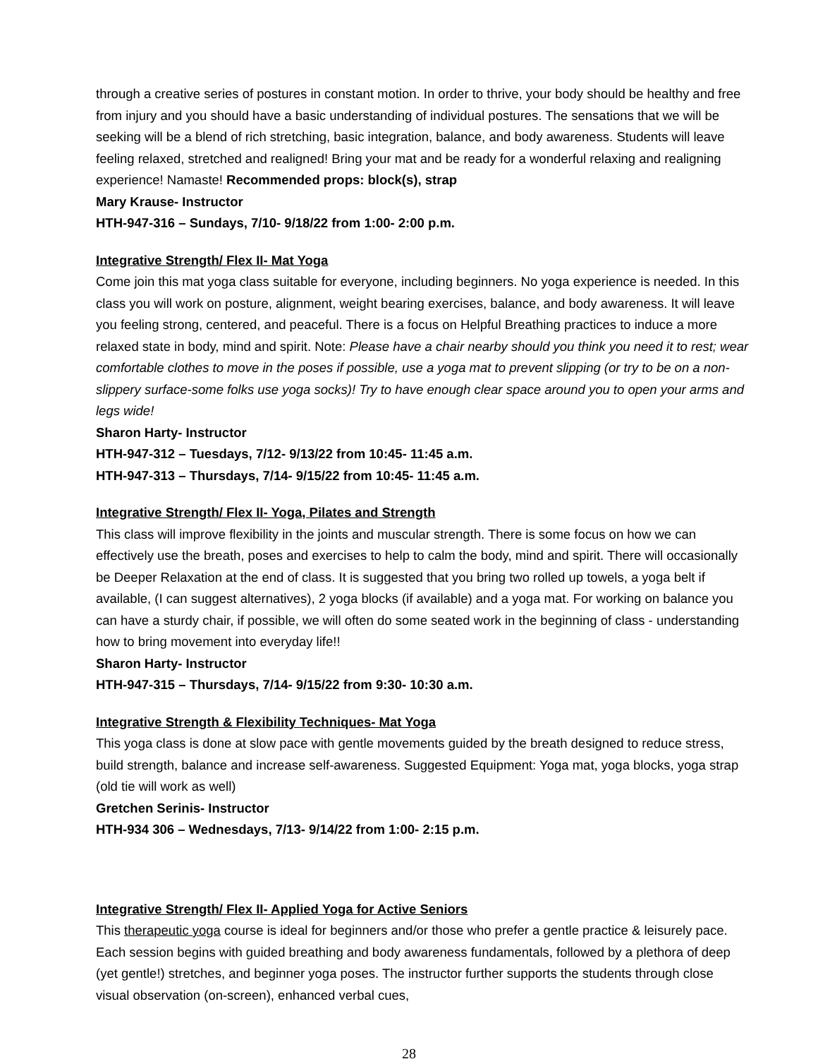through a creative series of postures in constant motion. In order to thrive, your body should be healthy and free from injury and you should have a basic understanding of individual postures. The sensations that we will be seeking will be a blend of rich stretching, basic integration, balance, and body awareness. Students will leave feeling relaxed, stretched and realigned! Bring your mat and be ready for a wonderful relaxing and realigning experience! Namaste! Recommended props: block(s), strap
Mary Krause- Instructor
HTH-947-316 – Sundays, 7/10- 9/18/22 from 1:00- 2:00 p.m.
Integrative Strength/ Flex II- Mat Yoga
Come join this mat yoga class suitable for everyone, including beginners. No yoga experience is needed. In this class you will work on posture, alignment, weight bearing exercises, balance, and body awareness. It will leave you feeling strong, centered, and peaceful. There is a focus on Helpful Breathing practices to induce a more relaxed state in body, mind and spirit. Note: Please have a chair nearby should you think you need it to rest; wear comfortable clothes to move in the poses if possible, use a yoga mat to prevent slipping (or try to be on a non-slippery surface-some folks use yoga socks)! Try to have enough clear space around you to open your arms and legs wide!
Sharon Harty- Instructor
HTH-947-312 – Tuesdays, 7/12- 9/13/22 from 10:45- 11:45 a.m.
HTH-947-313 – Thursdays, 7/14- 9/15/22 from 10:45- 11:45 a.m.
Integrative Strength/ Flex II- Yoga, Pilates and Strength
This class will improve flexibility in the joints and muscular strength. There is some focus on how we can effectively use the breath, poses and exercises to help to calm the body, mind and spirit. There will occasionally be Deeper Relaxation at the end of class. It is suggested that you bring two rolled up towels, a yoga belt if available, (I can suggest alternatives), 2 yoga blocks (if available) and a yoga mat. For working on balance you can have a sturdy chair, if possible, we will often do some seated work in the beginning of class - understanding how to bring movement into everyday life!!
Sharon Harty- Instructor
HTH-947-315 – Thursdays, 7/14- 9/15/22 from 9:30- 10:30 a.m.
Integrative Strength & Flexibility Techniques- Mat Yoga
This yoga class is done at slow pace with gentle movements guided by the breath designed to reduce stress, build strength, balance and increase self-awareness. Suggested Equipment: Yoga mat, yoga blocks, yoga strap (old tie will work as well)
Gretchen Serinis- Instructor
HTH-934 306 – Wednesdays, 7/13- 9/14/22 from 1:00- 2:15 p.m.
Integrative Strength/ Flex II- Applied Yoga for Active Seniors
This therapeutic yoga course is ideal for beginners and/or those who prefer a gentle practice & leisurely pace. Each session begins with guided breathing and body awareness fundamentals, followed by a plethora of deep (yet gentle!) stretches, and beginner yoga poses. The instructor further supports the students through close visual observation (on-screen), enhanced verbal cues,
28